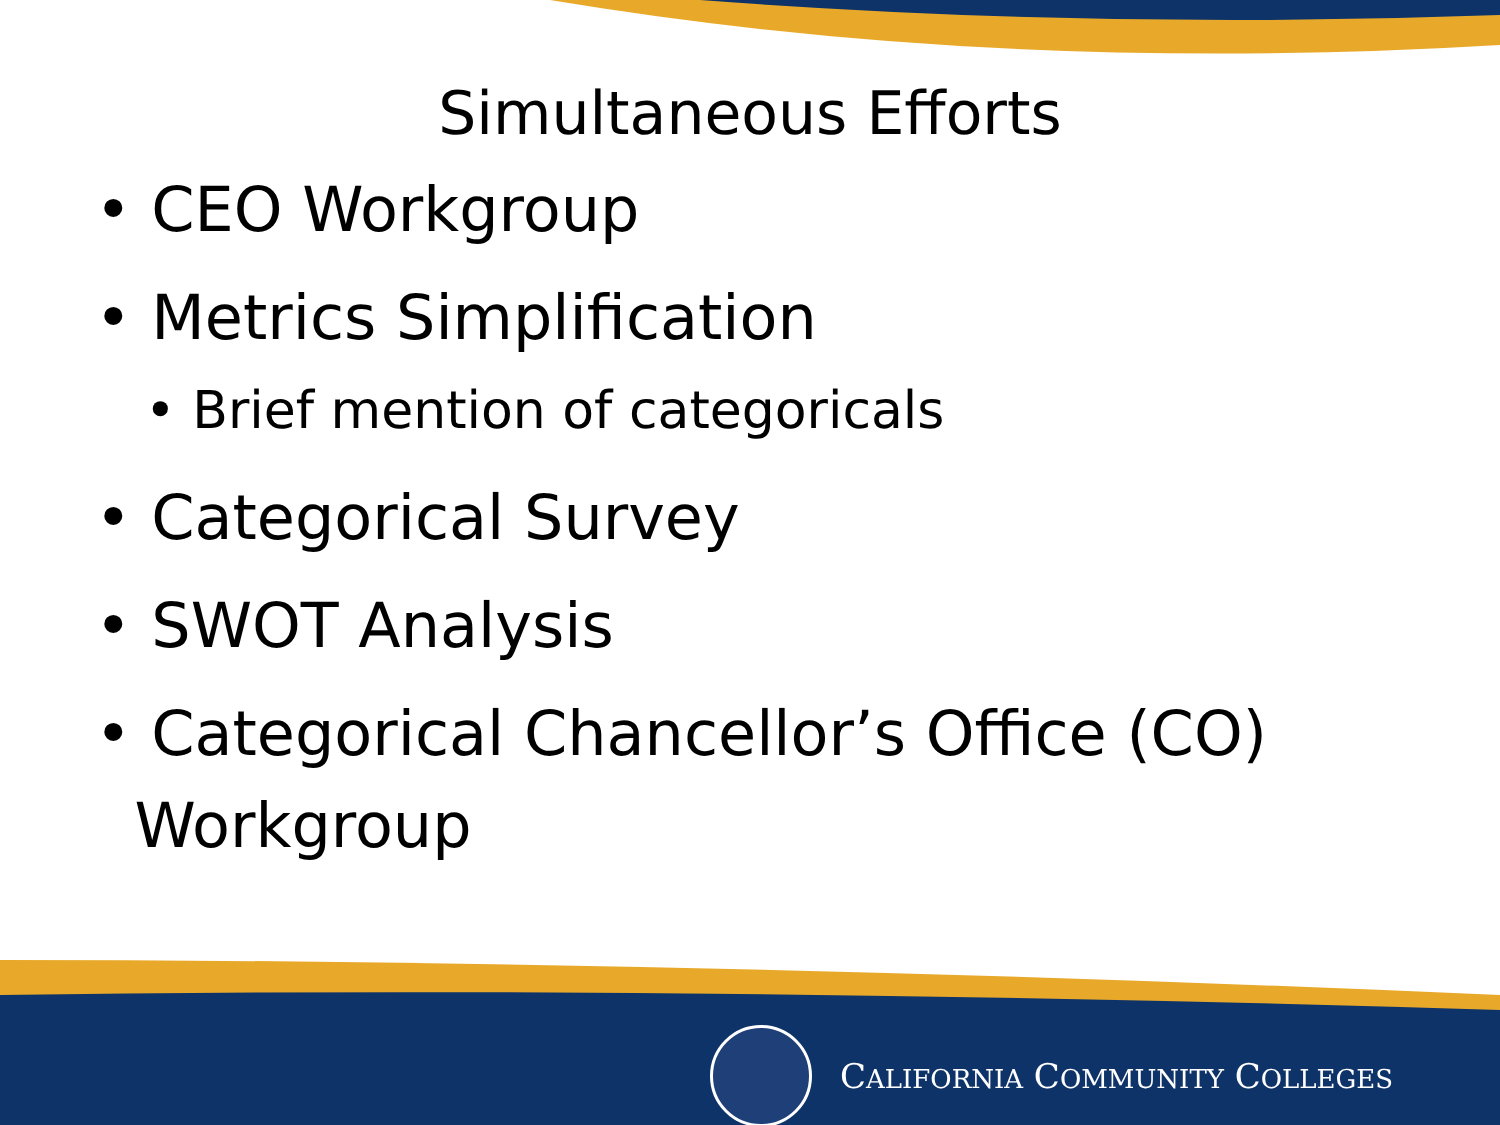Simultaneous Efforts
• CEO Workgroup
• Metrics Simplification
• Brief mention of categoricals
• Categorical Survey
• SWOT Analysis
• Categorical Chancellor’s Office (CO)
Workgroup
CALIFORNIA COMMUNITY COLLEGES